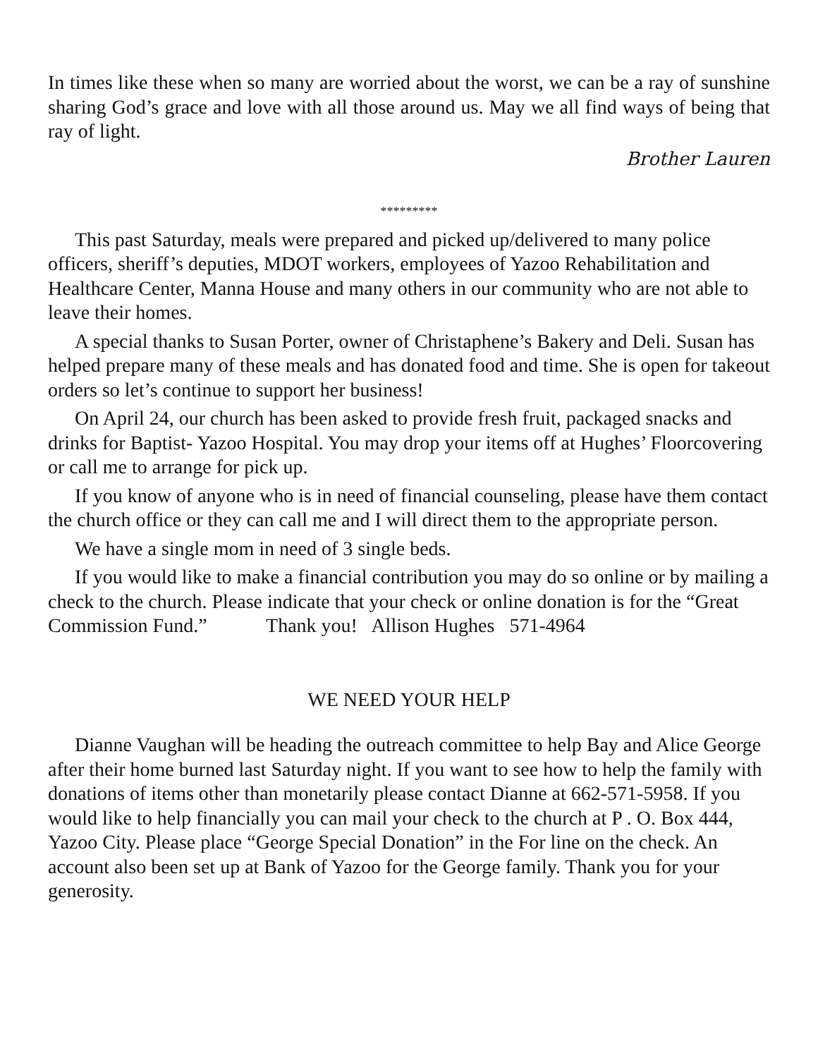In times like these when so many are worried about the worst, we can be a ray of sunshine sharing God’s grace and love with all those around us. May we all find ways of being that ray of light.
Brother Lauren
*********
This past Saturday, meals were prepared and picked up/delivered to many police officers, sheriff’s deputies, MDOT workers, employees of Yazoo Rehabilitation and Healthcare Center, Manna House and many others in our community who are not able to leave their homes.
A special thanks to Susan Porter, owner of Christaphene’s Bakery and Deli. Susan has helped prepare many of these meals and has donated food and time. She is open for takeout orders so let’s continue to support her business!
On April 24, our church has been asked to provide fresh fruit, packaged snacks and drinks for Baptist- Yazoo Hospital. You may drop your items off at Hughes’ Floorcovering or call me to arrange for pick up.
If you know of anyone who is in need of financial counseling, please have them contact the church office or they can call me and I will direct them to the appropriate person.
We have a single mom in need of 3 single beds.
If you would like to make a financial contribution you may do so online or by mailing a check to the church. Please indicate that your check or online donation is for the “Great Commission Fund.” Thank you! Allison Hughes 571-4964
WE NEED YOUR HELP
Dianne Vaughan will be heading the outreach committee to help Bay and Alice George after their home burned last Saturday night. If you want to see how to help the family with donations of items other than monetarily please contact Dianne at 662-571-5958. If you would like to help financially you can mail your check to the church at P . O. Box 444, Yazoo City. Please place “George Special Donation” in the For line on the check. An account also been set up at Bank of Yazoo for the George family. Thank you for your generosity.